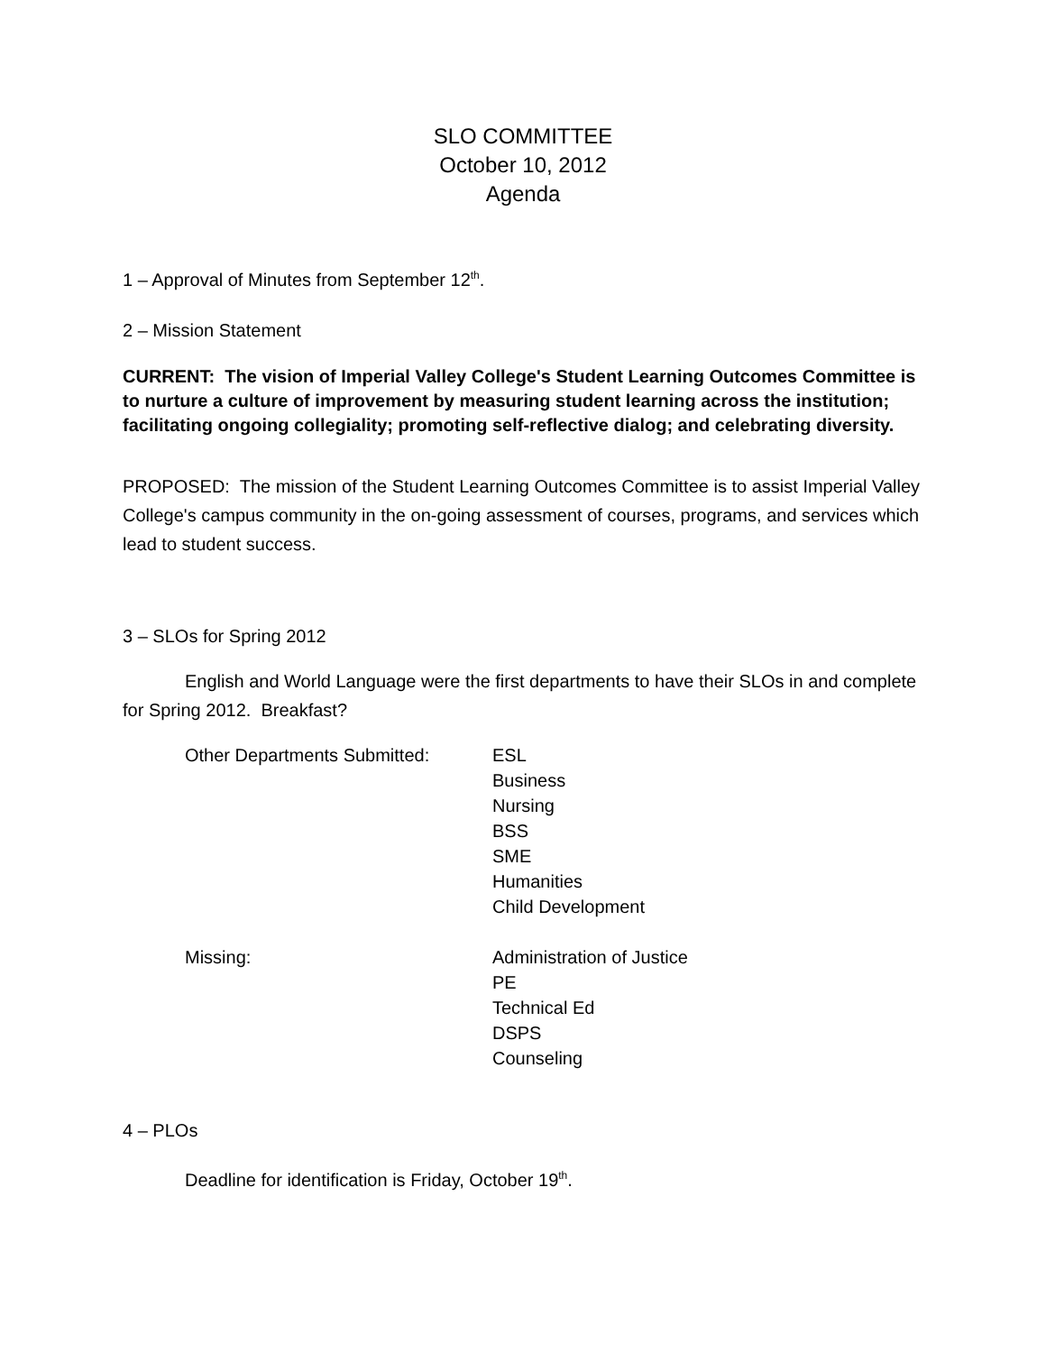SLO COMMITTEE
October 10, 2012
Agenda
1 – Approval of Minutes from September 12<sup>th</sup>.
2 – Mission Statement
CURRENT: The vision of Imperial Valley College's Student Learning Outcomes Committee is to nurture a culture of improvement by measuring student learning across the institution; facilitating ongoing collegiality; promoting self-reflective dialog; and celebrating diversity.
PROPOSED: The mission of the Student Learning Outcomes Committee is to assist Imperial Valley College's campus community in the on-going assessment of courses, programs, and services which lead to student success.
3 – SLOs for Spring 2012
English and World Language were the first departments to have their SLOs in and complete for Spring 2012. Breakfast?
Other Departments Submitted: ESL
Business
Nursing
BSS
SME
Humanities
Child Development
Missing: Administration of Justice
PE
Technical Ed
DSPS
Counseling
4 – PLOs
Deadline for identification is Friday, October 19<sup>th</sup>.